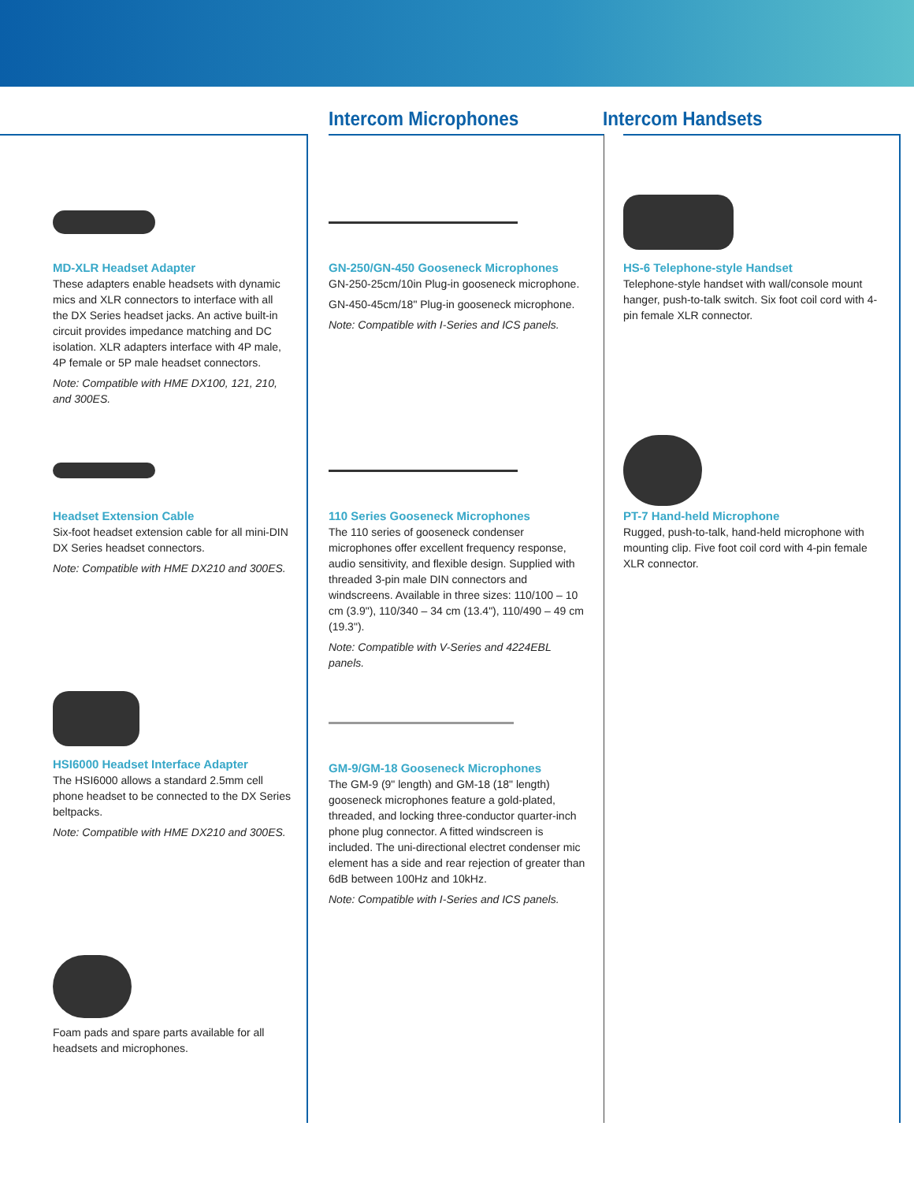Intercom Microphones Intercom Handsets
MD-XLR Headset Adapter
These adapters enable headsets with dynamic mics and XLR connectors to interface with all the DX Series headset jacks. An active built-in circuit provides impedance matching and DC isolation. XLR adapters interface with 4P male, 4P female or 5P male headset connectors.
Note: Compatible with HME DX100, 121, 210, and 300ES.
Headset Extension Cable
Six-foot headset extension cable for all mini-DIN DX Series headset connectors.
Note: Compatible with HME DX210 and 300ES.
HSI6000 Headset Interface Adapter
The HSI6000 allows a standard 2.5mm cell phone headset to be connected to the DX Series beltpacks.
Note: Compatible with HME DX210 and 300ES.
Foam pads and spare parts available for all headsets and microphones.
GN-250/GN-450 Gooseneck Microphones
GN-250-25cm/10in Plug-in gooseneck microphone.
GN-450-45cm/18" Plug-in gooseneck microphone.
Note: Compatible with I-Series and ICS panels.
110 Series Gooseneck Microphones
The 110 series of gooseneck condenser microphones offer excellent frequency response, audio sensitivity, and flexible design. Supplied with threaded 3-pin male DIN connectors and windscreens. Available in three sizes: 110/100 – 10 cm (3.9"), 110/340 – 34 cm (13.4"), 110/490 – 49 cm (19.3").
Note: Compatible with V-Series and 4224EBL panels.
GM-9/GM-18 Gooseneck Microphones
The GM-9 (9" length) and GM-18 (18" length) gooseneck microphones feature a gold-plated, threaded, and locking three-conductor quarter-inch phone plug connector. A fitted windscreen is included. The uni-directional electret condenser mic element has a side and rear rejection of greater than 6dB between 100Hz and 10kHz.
Note: Compatible with I-Series and ICS panels.
HS-6 Telephone-style Handset
Telephone-style handset with wall/console mount hanger, push-to-talk switch. Six foot coil cord with 4-pin female XLR connector.
PT-7 Hand-held Microphone
Rugged, push-to-talk, hand-held microphone with mounting clip. Five foot coil cord with 4-pin female XLR connector.